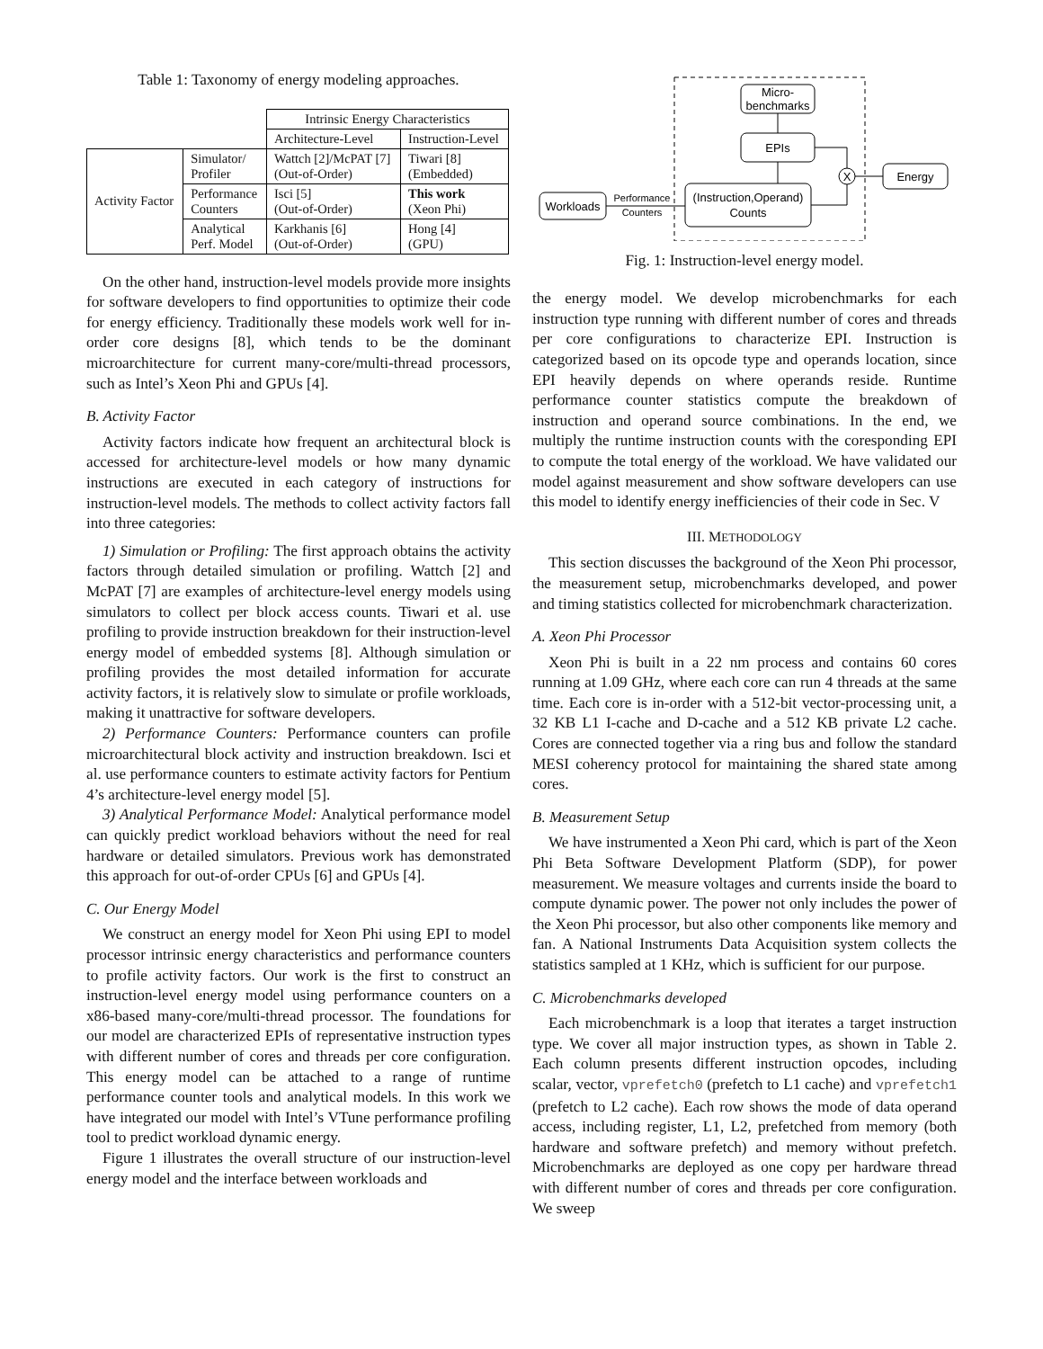Table 1: Taxonomy of energy modeling approaches.
| | | Intrinsic Energy Characteristics | |
| | | Architecture-Level | Instruction-Level |
| Activity Factor | Simulator/ Profiler | Wattch [2]/McPAT [7] (Out-of-Order) | Tiwari [8] (Embedded) |
| | Performance Counters | Isci [5] (Out-of-Order) | This work (Xeon Phi) |
| | Analytical Perf. Model | Karkhanis [6] (Out-of-Order) | Hong [4] (GPU) |
On the other hand, instruction-level models provide more insights for software developers to find opportunities to optimize their code for energy efficiency. Traditionally these models work well for in-order core designs [8], which tends to be the dominant microarchitecture for current many-core/multi-thread processors, such as Intel’s Xeon Phi and GPUs [4].
B. Activity Factor
Activity factors indicate how frequent an architectural block is accessed for architecture-level models or how many dynamic instructions are executed in each category of instructions for instruction-level models. The methods to collect activity factors fall into three categories:
1) Simulation or Profiling: The first approach obtains the activity factors through detailed simulation or profiling. Wattch [2] and McPAT [7] are examples of architecture-level energy models using simulators to collect per block access counts. Tiwari et al. use profiling to provide instruction breakdown for their instruction-level energy model of embedded systems [8]. Although simulation or profiling provides the most detailed information for accurate activity factors, it is relatively slow to simulate or profile workloads, making it unattractive for software developers.
2) Performance Counters: Performance counters can profile microarchitectural block activity and instruction breakdown. Isci et al. use performance counters to estimate activity factors for Pentium 4’s architecture-level energy model [5].
3) Analytical Performance Model: Analytical performance model can quickly predict workload behaviors without the need for real hardware or detailed simulators. Previous work has demonstrated this approach for out-of-order CPUs [6] and GPUs [4].
C. Our Energy Model
We construct an energy model for Xeon Phi using EPI to model processor intrinsic energy characteristics and performance counters to profile activity factors. Our work is the first to construct an instruction-level energy model using performance counters on a x86-based many-core/multi-thread processor. The foundations for our model are characterized EPIs of representative instruction types with different number of cores and threads per core configuration. This energy model can be attached to a range of runtime performance counter tools and analytical models. In this work we have integrated our model with Intel’s VTune performance profiling tool to predict workload dynamic energy.
Figure 1 illustrates the overall structure of our instruction-level energy model and the interface between workloads and
Micro-
benchmarks
EPIs
X
Energy
(Instruction,Operand)
Counts
Workloads
Performance
Counters
Fig. 1: Instruction-level energy model.
the energy model. We develop microbenchmarks for each instruction type running with different number of cores and threads per core configurations to characterize EPI. Instruction is categorized based on its opcode type and operands location, since EPI heavily depends on where operands reside. Runtime performance counter statistics compute the breakdown of instruction and operand source combinations. In the end, we multiply the runtime instruction counts with the coresponding EPI to compute the total energy of the workload. We have validated our model against measurement and show software developers can use this model to identify energy inefficiencies of their code in Sec. V
III. METHODOLOGY
This section discusses the background of the Xeon Phi processor, the measurement setup, microbenchmarks developed, and power and timing statistics collected for microbenchmark characterization.
A. Xeon Phi Processor
Xeon Phi is built in a 22 nm process and contains 60 cores running at 1.09 GHz, where each core can run 4 threads at the same time. Each core is in-order with a 512-bit vector-processing unit, a 32 KB L1 I-cache and D-cache and a 512 KB private L2 cache. Cores are connected together via a ring bus and follow the standard MESI coherency protocol for maintaining the shared state among cores.
B. Measurement Setup
We have instrumented a Xeon Phi card, which is part of the Xeon Phi Beta Software Development Platform (SDP), for power measurement. We measure voltages and currents inside the board to compute dynamic power. The power not only includes the power of the Xeon Phi processor, but also other components like memory and fan. A National Instruments Data Acquisition system collects the statistics sampled at 1 KHz, which is sufficient for our purpose.
C. Microbenchmarks developed
Each microbenchmark is a loop that iterates a target instruction type. We cover all major instruction types, as shown in Table 2. Each column presents different instruction opcodes, including scalar, vector, vprefetch0 (prefetch to L1 cache) and vprefetch1 (prefetch to L2 cache). Each row shows the mode of data operand access, including register, L1, L2, prefetched from memory (both hardware and software prefetch) and memory without prefetch. Microbenchmarks are deployed as one copy per hardware thread with different number of cores and threads per core configuration. We sweep